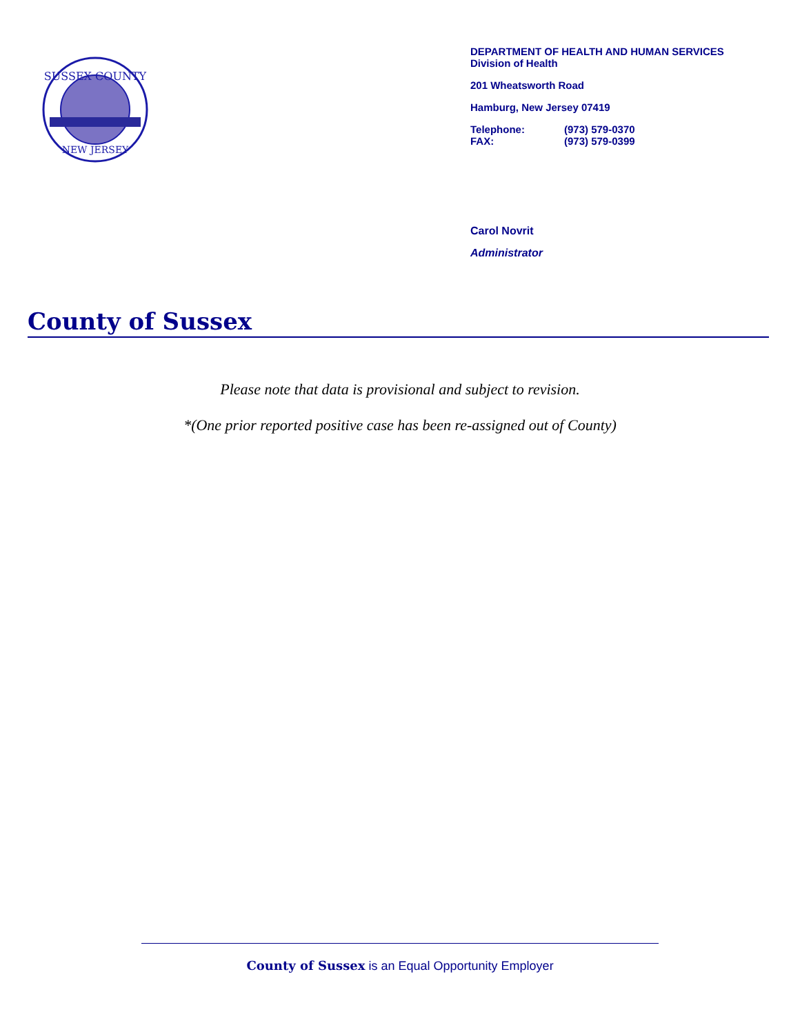SUSSEX COUNTY
NEW JERSEY
DEPARTMENT OF HEALTH AND HUMAN SERVICES
Division of Health
201 Wheatsworth Road
Hamburg, New Jersey 07419
Telephone: (973) 579-0370
FAX: (973) 579-0399
Carol Novrit
Administrator
County of Sussex
Please note that data is provisional and subject to revision.
*(One prior reported positive case has been re-assigned out of County)
County of Sussex is an Equal Opportunity Employer